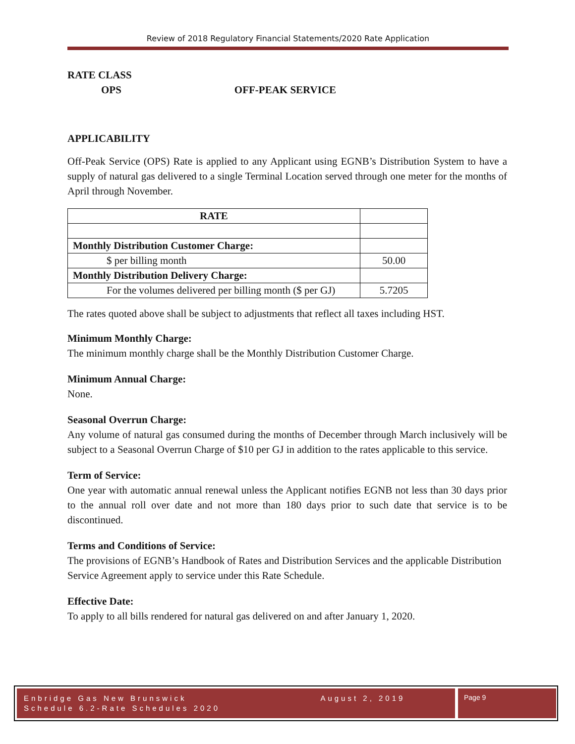Review of 2018 Regulatory Financial Statements/2020 Rate Application
RATE CLASS
OPS OFF-PEAK SERVICE
APPLICABILITY
Off-Peak Service (OPS) Rate is applied to any Applicant using EGNB’s Distribution System to have a supply of natural gas delivered to a single Terminal Location served through one meter for the months of April through November.
| RATE | |
| Monthly Distribution Customer Charge: | |
| $ per billing month | 50.00 |
| Monthly Distribution Delivery Charge: | |
| For the volumes delivered per billing month ($ per GJ) | 5.7205 |
The rates quoted above shall be subject to adjustments that reflect all taxes including HST.
Minimum Monthly Charge:
The minimum monthly charge shall be the Monthly Distribution Customer Charge.
Minimum Annual Charge:
None.
Seasonal Overrun Charge:
Any volume of natural gas consumed during the months of December through March inclusively will be subject to a Seasonal Overrun Charge of $10 per GJ in addition to the rates applicable to this service.
Term of Service:
One year with automatic annual renewal unless the Applicant notifies EGNB not less than 30 days prior to the annual roll over date and not more than 180 days prior to such date that service is to be discontinued.
Terms and Conditions of Service:
The provisions of EGNB’s Handbook of Rates and Distribution Services and the applicable Distribution Service Agreement apply to service under this Rate Schedule.
Effective Date:
To apply to all bills rendered for natural gas delivered on and after January 1, 2020.
Enbridge Gas New Brunswick August 2, 2019
Schedule 6.2-Rate Schedules 2020
Page 9